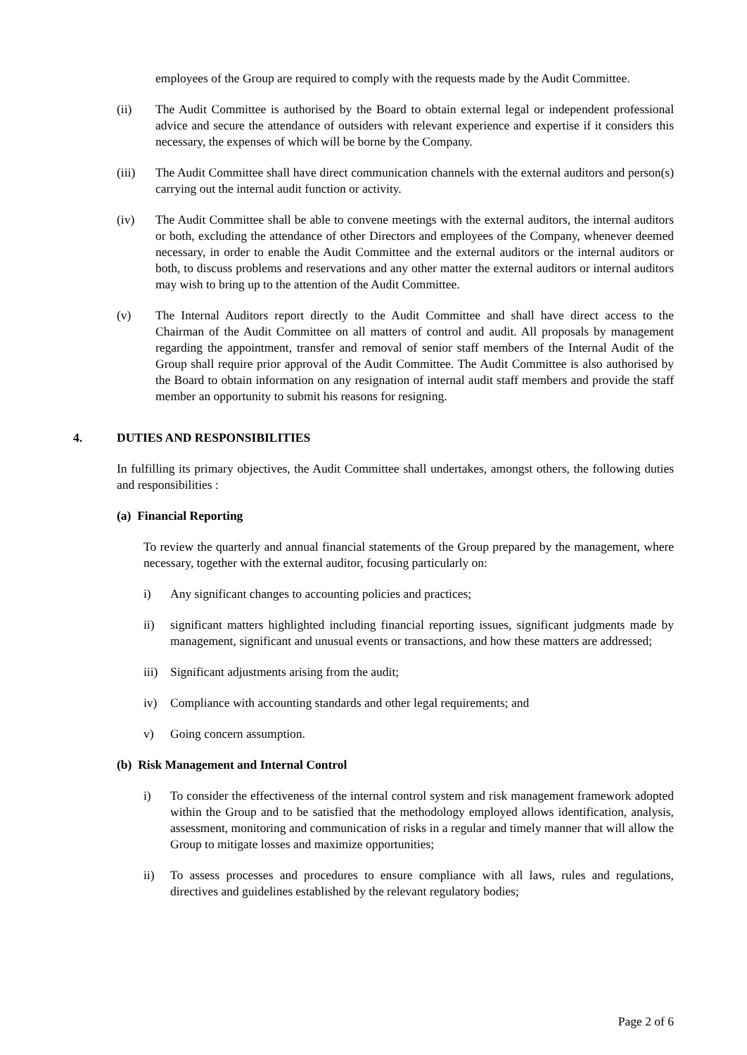employees of the Group are required to comply with the requests made by the Audit Committee.
(ii) The Audit Committee is authorised by the Board to obtain external legal or independent professional advice and secure the attendance of outsiders with relevant experience and expertise if it considers this necessary, the expenses of which will be borne by the Company.
(iii) The Audit Committee shall have direct communication channels with the external auditors and person(s) carrying out the internal audit function or activity.
(iv) The Audit Committee shall be able to convene meetings with the external auditors, the internal auditors or both, excluding the attendance of other Directors and employees of the Company, whenever deemed necessary, in order to enable the Audit Committee and the external auditors or the internal auditors or both, to discuss problems and reservations and any other matter the external auditors or internal auditors may wish to bring up to the attention of the Audit Committee.
(v) The Internal Auditors report directly to the Audit Committee and shall have direct access to the Chairman of the Audit Committee on all matters of control and audit. All proposals by management regarding the appointment, transfer and removal of senior staff members of the Internal Audit of the Group shall require prior approval of the Audit Committee. The Audit Committee is also authorised by the Board to obtain information on any resignation of internal audit staff members and provide the staff member an opportunity to submit his reasons for resigning.
4. DUTIES AND RESPONSIBILITIES
In fulfilling its primary objectives, the Audit Committee shall undertakes, amongst others, the following duties and responsibilities :
(a) Financial Reporting
To review the quarterly and annual financial statements of the Group prepared by the management, where necessary, together with the external auditor, focusing particularly on:
i) Any significant changes to accounting policies and practices;
ii) significant matters highlighted including financial reporting issues, significant judgments made by management, significant and unusual events or transactions, and how these matters are addressed;
iii)
Significant adjustments arising from the audit;
iv) Compliance with accounting standards and other legal requirements; and
v) Going concern assumption.
(b) Risk Management and Internal Control
i) To consider the effectiveness of the internal control system and risk management framework adopted within the Group and to be satisfied that the methodology employed allows identification, analysis, assessment, monitoring and communication of risks in a regular and timely manner that will allow the Group to mitigate losses and maximize opportunities;
ii) To assess processes and procedures to ensure compliance with all laws, rules and regulations, directives and guidelines established by the relevant regulatory bodies;
Page 2 of 6